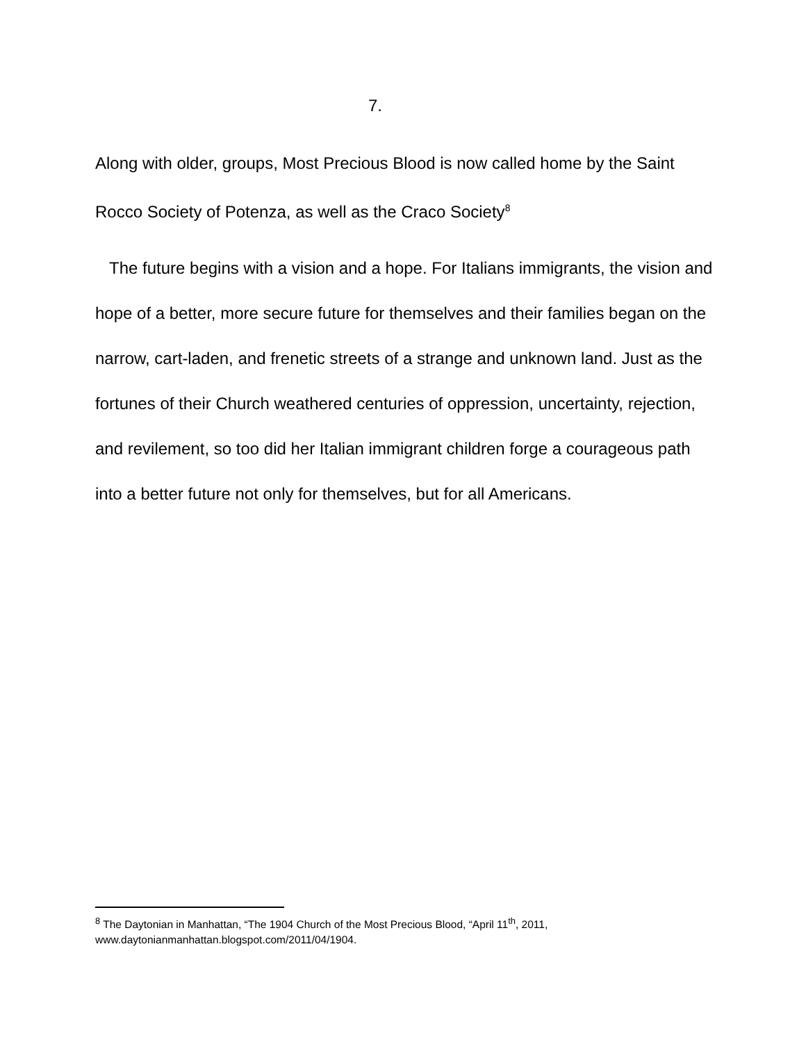7.
Along with older, groups, Most Precious Blood is now called home by the Saint Rocco Society of Potenza, as well as the Craco Society<sup>8</sup>
The future begins with a vision and a hope. For Italians immigrants, the vision and hope of a better, more secure future for themselves and their families began on the narrow, cart-laden, and frenetic streets of a strange and unknown land. Just as the fortunes of their Church weathered centuries of oppression, uncertainty, rejection, and revilement, so too did her Italian immigrant children forge a courageous path into a better future not only for themselves, but for all Americans.
<sup>8</sup> The Daytonian in Manhattan, “The 1904 Church of the Most Precious Blood, “April 11<sup>th</sup>, 2011, www.daytonianmanhattan.blogspot.com/2011/04/1904.